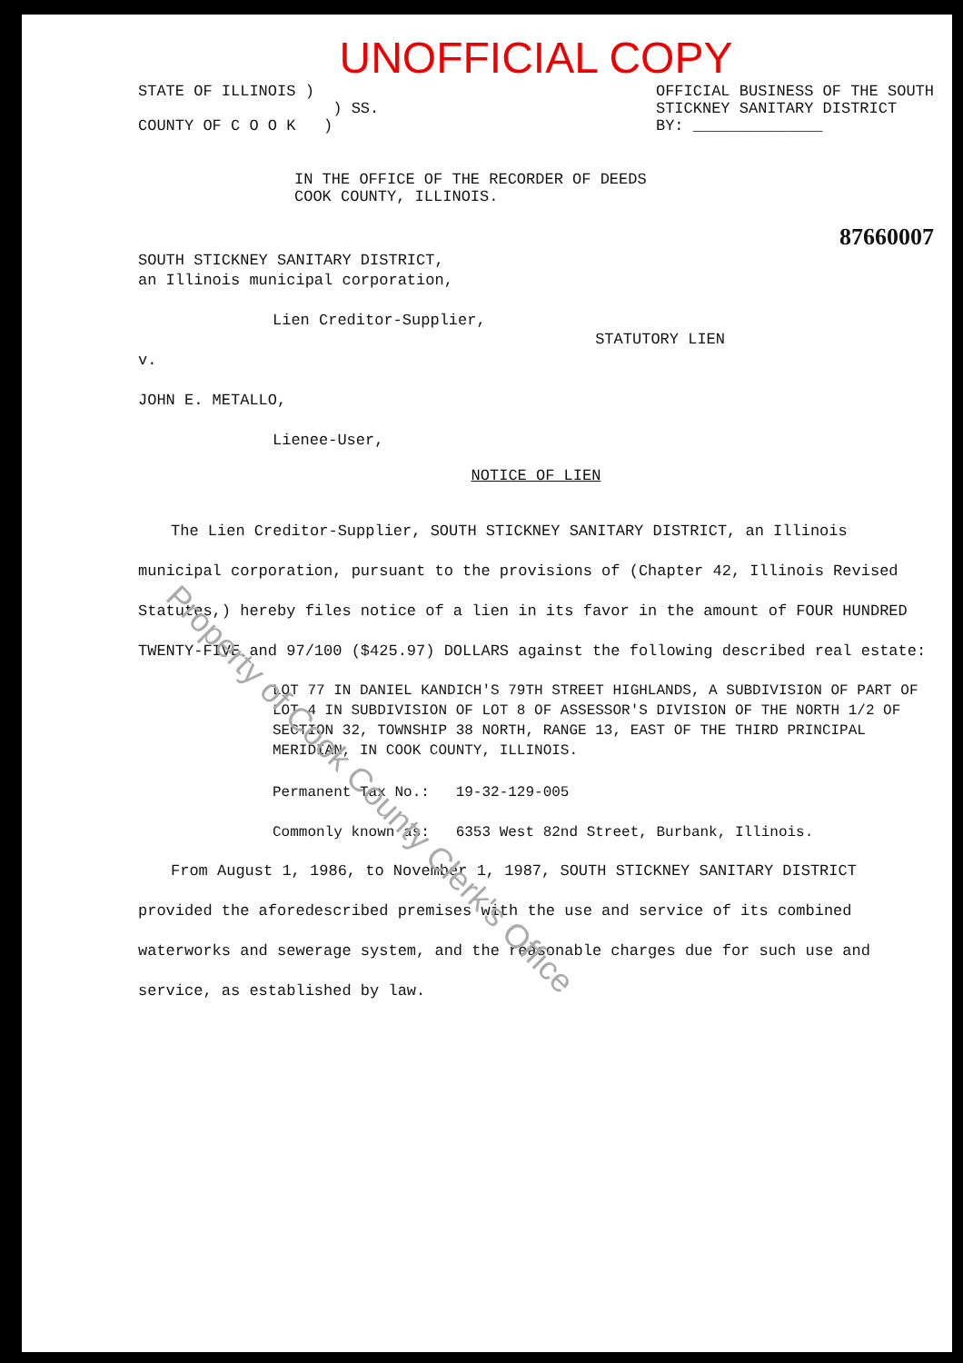Property of Cook County Clerk's Office
UNOFFICIAL COPY
STATE OF ILLINOIS )
) SS.
COUNTY OF C O O K )
OFFICIAL BUSINESS OF THE SOUTH
STICKNEY SANITARY DISTRICT
BY: ______________
IN THE OFFICE OF THE RECORDER OF DEEDS
COOK COUNTY, ILLINOIS.
87660007
SOUTH STICKNEY SANITARY DISTRICT,
an Illinois municipal corporation,
Lien Creditor-Supplier,
v.
JOHN E. METALLO,
Lienee-User,
STATUTORY LIEN
NOTICE OF LIEN
The Lien Creditor-Supplier, SOUTH STICKNEY SANITARY DISTRICT, an Illinois municipal corporation, pursuant to the provisions of (Chapter 42, Illinois Revised Statutes,) hereby files notice of a lien in its favor in the amount of FOUR HUNDRED TWENTY-FIVE and 97/100 ($425.97) DOLLARS against the following described real estate:
LOT 77 IN DANIEL KANDICH'S 79TH STREET HIGHLANDS, A SUBDIVISION OF PART OF LOT 4 IN SUBDIVISION OF LOT 8 OF ASSESSOR'S DIVISION OF THE NORTH 1/2 OF SECTION 32, TOWNSHIP 38 NORTH, RANGE 13, EAST OF THE THIRD PRINCIPAL MERIDIAN, IN COOK COUNTY, ILLINOIS.
Permanent Tax No.: 19-32-129-005
Commonly known as: 6353 West 82nd Street, Burbank, Illinois.
From August 1, 1986, to November 1, 1987, SOUTH STICKNEY SANITARY DISTRICT provided the aforedescribed premises with the use and service of its combined waterworks and sewerage system, and the reasonable charges due for such use and service, as established by law.